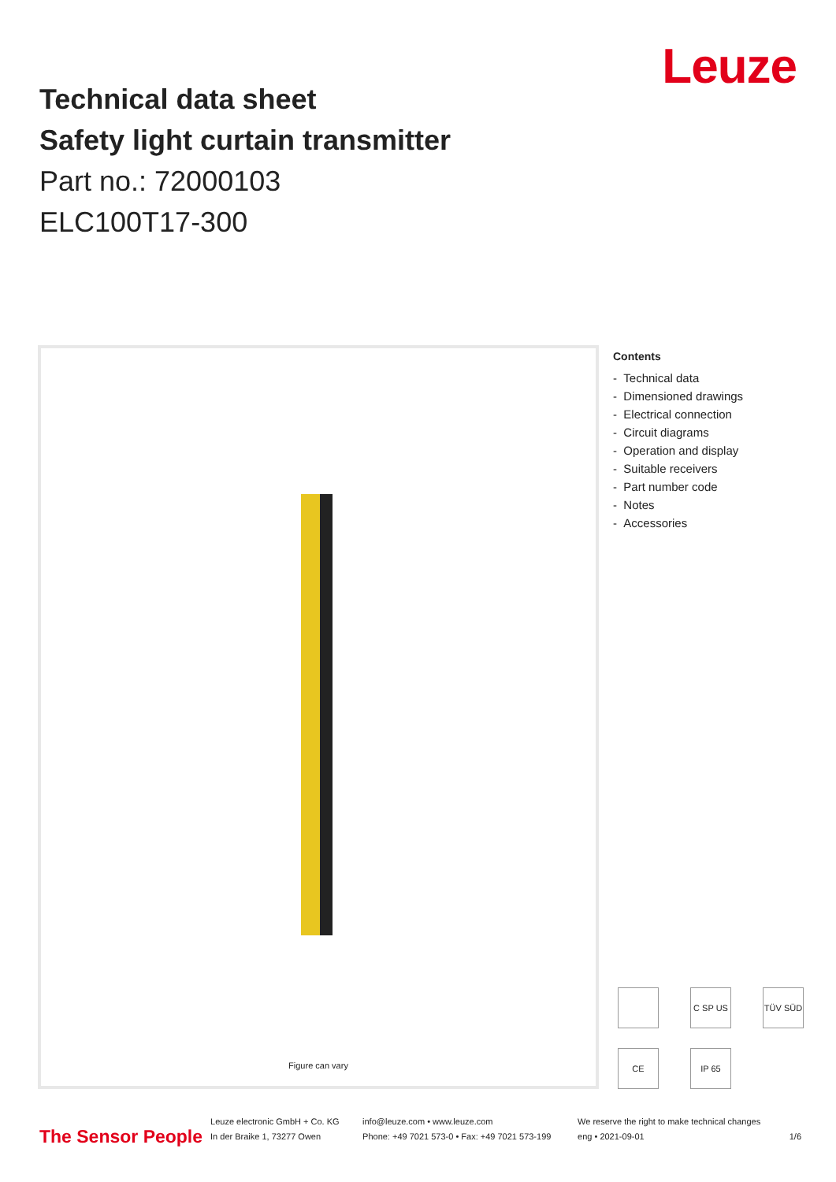Technical data sheet
Safety light curtain transmitter
Part no.: 72000103
ELC100T17-300
Leuze
Figure can vary
Contents
- Technical data
- Dimensioned drawings
- Electrical connection
- Circuit diagrams
- Operation and display
- Suitable receivers
- Part number code
- Notes
- Accessories
C SP US
TÜV SÜD
CE
IP 65
The Sensor People Leuze electronic GmbH + Co. KG
In der Braike 1, 73277 Owen info@leuze.com • www.leuze.com
Phone: +49 7021 573-0 • Fax: +49 7021 573-199 We reserve the right to make technical changes
eng • 2021-09-01 1/6